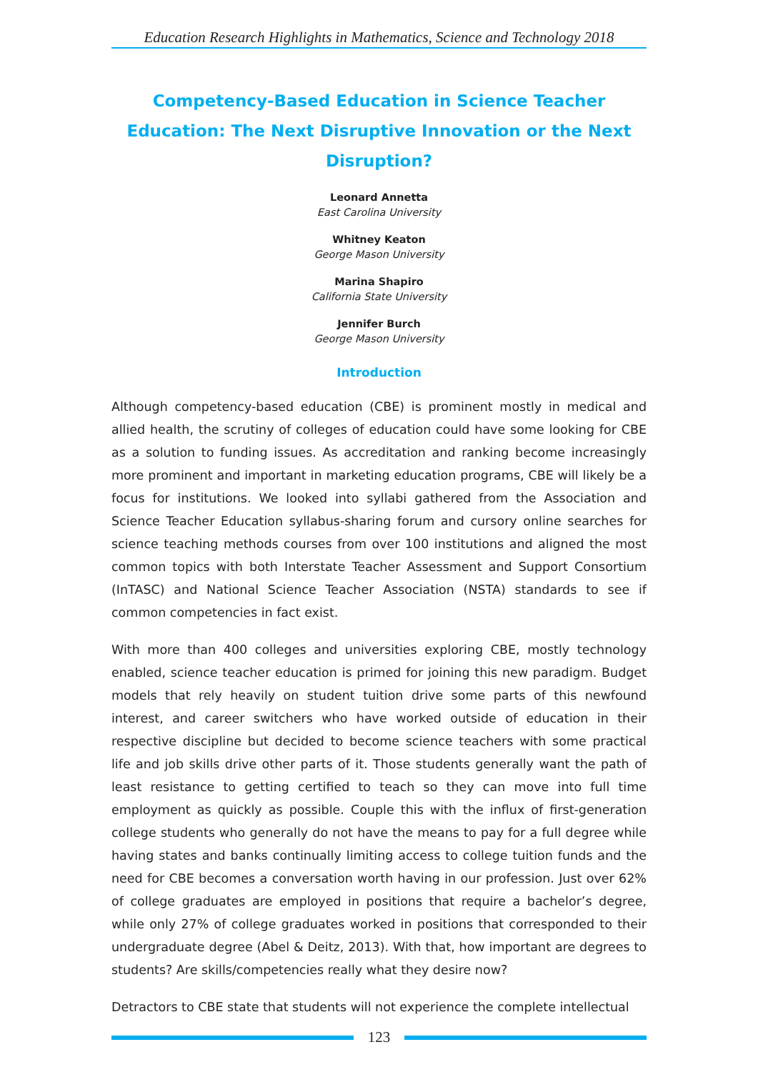Education Research Highlights in Mathematics, Science and Technology 2018
Competency-Based Education in Science Teacher Education: The Next Disruptive Innovation or the Next Disruption?
Leonard Annetta
East Carolina University
Whitney Keaton
George Mason University
Marina Shapiro
California State University
Jennifer Burch
George Mason University
Introduction
Although competency-based education (CBE) is prominent mostly in medical and allied health, the scrutiny of colleges of education could have some looking for CBE as a solution to funding issues. As accreditation and ranking become increasingly more prominent and important in marketing education programs, CBE will likely be a focus for institutions. We looked into syllabi gathered from the Association and Science Teacher Education syllabus-sharing forum and cursory online searches for science teaching methods courses from over 100 institutions and aligned the most common topics with both Interstate Teacher Assessment and Support Consortium (InTASC) and National Science Teacher Association (NSTA) standards to see if common competencies in fact exist.
With more than 400 colleges and universities exploring CBE, mostly technology enabled, science teacher education is primed for joining this new paradigm. Budget models that rely heavily on student tuition drive some parts of this newfound interest, and career switchers who have worked outside of education in their respective discipline but decided to become science teachers with some practical life and job skills drive other parts of it. Those students generally want the path of least resistance to getting certified to teach so they can move into full time employment as quickly as possible. Couple this with the influx of first-generation college students who generally do not have the means to pay for a full degree while having states and banks continually limiting access to college tuition funds and the need for CBE becomes a conversation worth having in our profession. Just over 62% of college graduates are employed in positions that require a bachelor’s degree, while only 27% of college graduates worked in positions that corresponded to their undergraduate degree (Abel & Deitz, 2013). With that, how important are degrees to students? Are skills/competencies really what they desire now?
Detractors to CBE state that students will not experience the complete intellectual
123